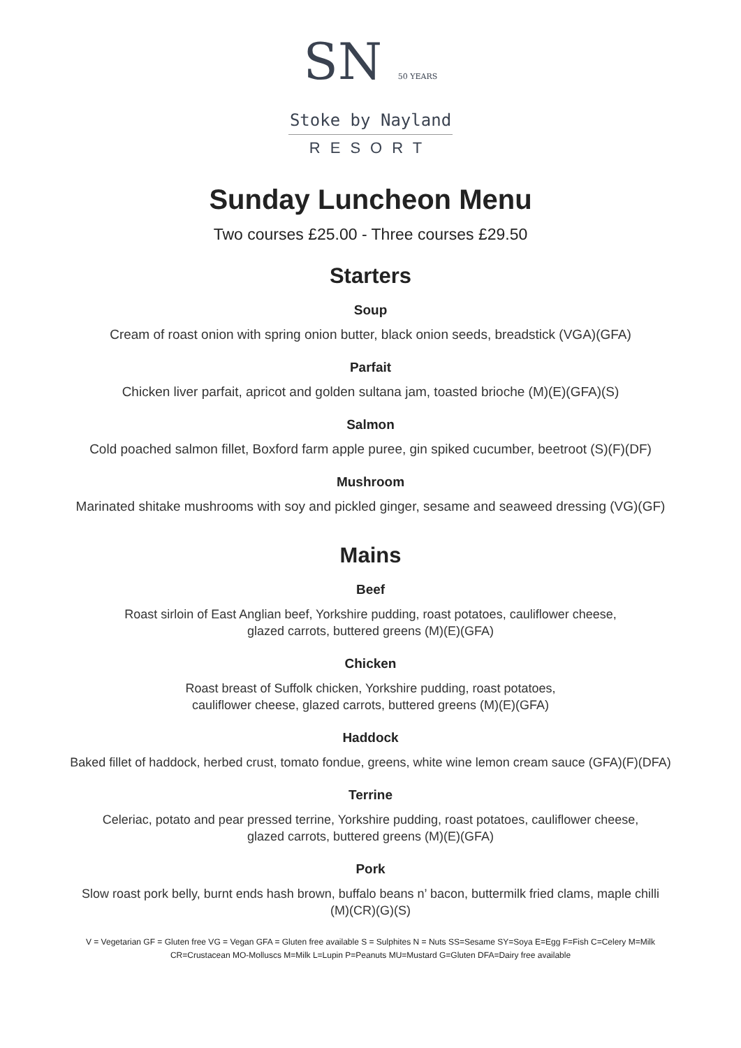SN 50 YEARS
Stoke by Nayland
RESORT
Sunday Luncheon Menu
Two courses £25.00 - Three courses £29.50
Starters
Soup
Cream of roast onion with spring onion butter, black onion seeds, breadstick (VGA)(GFA)
Parfait
Chicken liver parfait, apricot and golden sultana jam, toasted brioche (M)(E)(GFA)(S)
Salmon
Cold poached salmon fillet, Boxford farm apple puree, gin spiked cucumber, beetroot (S)(F)(DF)
Mushroom
Marinated shitake mushrooms with soy and pickled ginger, sesame and seaweed dressing (VG)(GF)
Mains
Beef
Roast sirloin of East Anglian beef, Yorkshire pudding, roast potatoes, cauliflower cheese,
glazed carrots, buttered greens (M)(E)(GFA)
Chicken
Roast breast of Suffolk chicken, Yorkshire pudding, roast potatoes,
cauliflower cheese, glazed carrots, buttered greens (M)(E)(GFA)
Haddock
Baked fillet of haddock, herbed crust, tomato fondue, greens, white wine lemon cream sauce (GFA)(F)(DFA)
Terrine
Celeriac, potato and pear pressed terrine, Yorkshire pudding, roast potatoes, cauliflower cheese,
glazed carrots, buttered greens (M)(E)(GFA)
Pork
Slow roast pork belly, burnt ends hash brown, buffalo beans n’ bacon, buttermilk fried clams, maple chilli
(M)(CR)(G)(S)
V = Vegetarian GF = Gluten free VG = Vegan GFA = Gluten free available S = Sulphites N = Nuts SS=Sesame SY=Soya E=Egg F=Fish C=Celery M=Milk
CR=Crustacean MO-Molluscs M=Milk L=Lupin P=Peanuts MU=Mustard G=Gluten DFA=Dairy free available